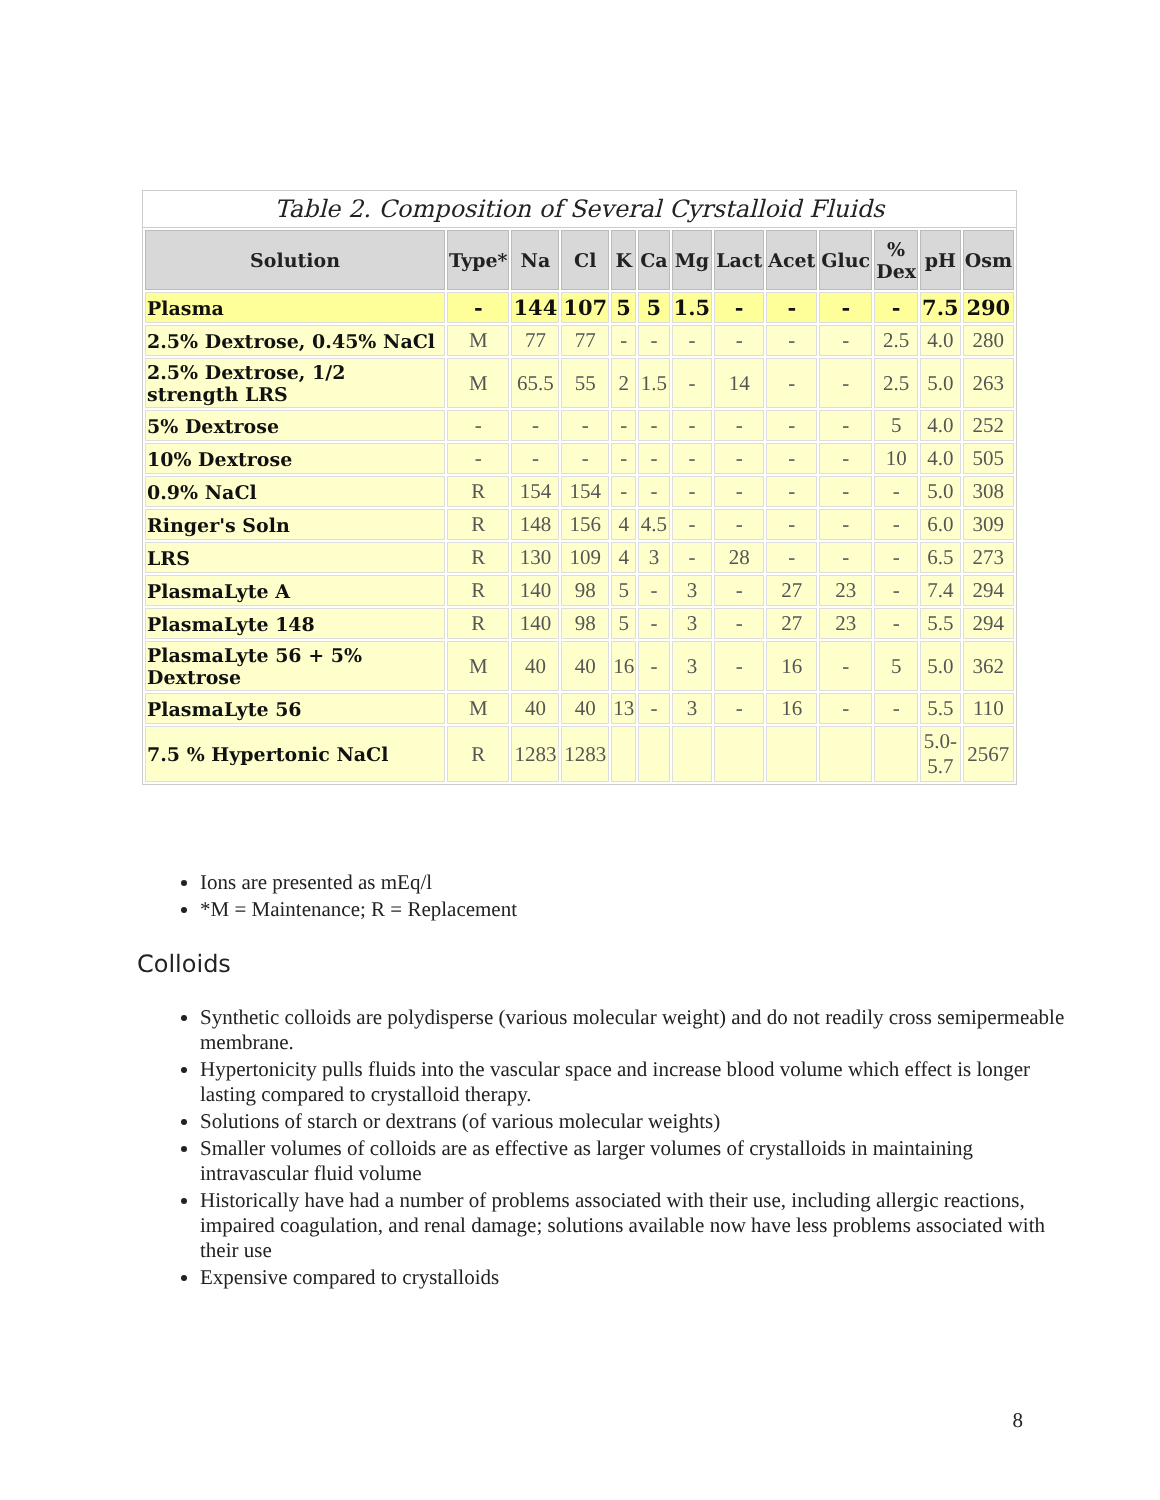Table 2. Composition of Several Cyrstalloid Fluids
| Solution | Type* | Na | Cl | K | Ca | Mg | Lact | Acet | Gluc | % Dex | pH | Osm |
| --- | --- | --- | --- | --- | --- | --- | --- | --- | --- | --- | --- | --- |
| Plasma | - | 144 | 107 | 5 | 5 | 1.5 | - | - | - | - | 7.5 | 290 |
| 2.5% Dextrose, 0.45% NaCl | M | 77 | 77 | - | - | - | - | - | - | 2.5 | 4.0 | 280 |
| 2.5% Dextrose, 1/2 strength LRS | M | 65.5 | 55 | 2 | 1.5 | - | 14 | - | - | 2.5 | 5.0 | 263 |
| 5% Dextrose | - | - | - | - | - | - | - | - | - | 5 | 4.0 | 252 |
| 10% Dextrose | - | - | - | - | - | - | - | - | - | 10 | 4.0 | 505 |
| 0.9% NaCl | R | 154 | 154 | - | - | - | - | - | - | - | 5.0 | 308 |
| Ringer's Soln | R | 148 | 156 | 4 | 4.5 | - | - | - | - | - | 6.0 | 309 |
| LRS | R | 130 | 109 | 4 | 3 | - | 28 | - | - | - | 6.5 | 273 |
| PlasmaLyte A | R | 140 | 98 | 5 | - | 3 | - | 27 | 23 | - | 7.4 | 294 |
| PlasmaLyte 148 | R | 140 | 98 | 5 | - | 3 | - | 27 | 23 | - | 5.5 | 294 |
| PlasmaLyte 56 + 5% Dextrose | M | 40 | 40 | 16 | - | 3 | - | 16 | - | 5 | 5.0 | 362 |
| PlasmaLyte 56 | M | 40 | 40 | 13 | - | 3 | - | 16 | - | - | 5.5 | 110 |
| 7.5 % Hypertonic NaCl | R | 1283 | 1283 | | | | | | | | 5.0- 5.7 | 2567 |
Ions are presented as mEq/l
*M = Maintenance; R = Replacement
Colloids
Synthetic colloids are polydisperse (various molecular weight) and do not readily cross semipermeable membrane.
Hypertonicity pulls fluids into the vascular space and increase blood volume which effect is longer lasting compared to crystalloid therapy.
Solutions of starch or dextrans (of various molecular weights)
Smaller volumes of colloids are as effective as larger volumes of crystalloids in maintaining intravascular fluid volume
Historically have had a number of problems associated with their use, including allergic reactions, impaired coagulation, and renal damage; solutions available now have less problems associated with their use
Expensive compared to crystalloids
8